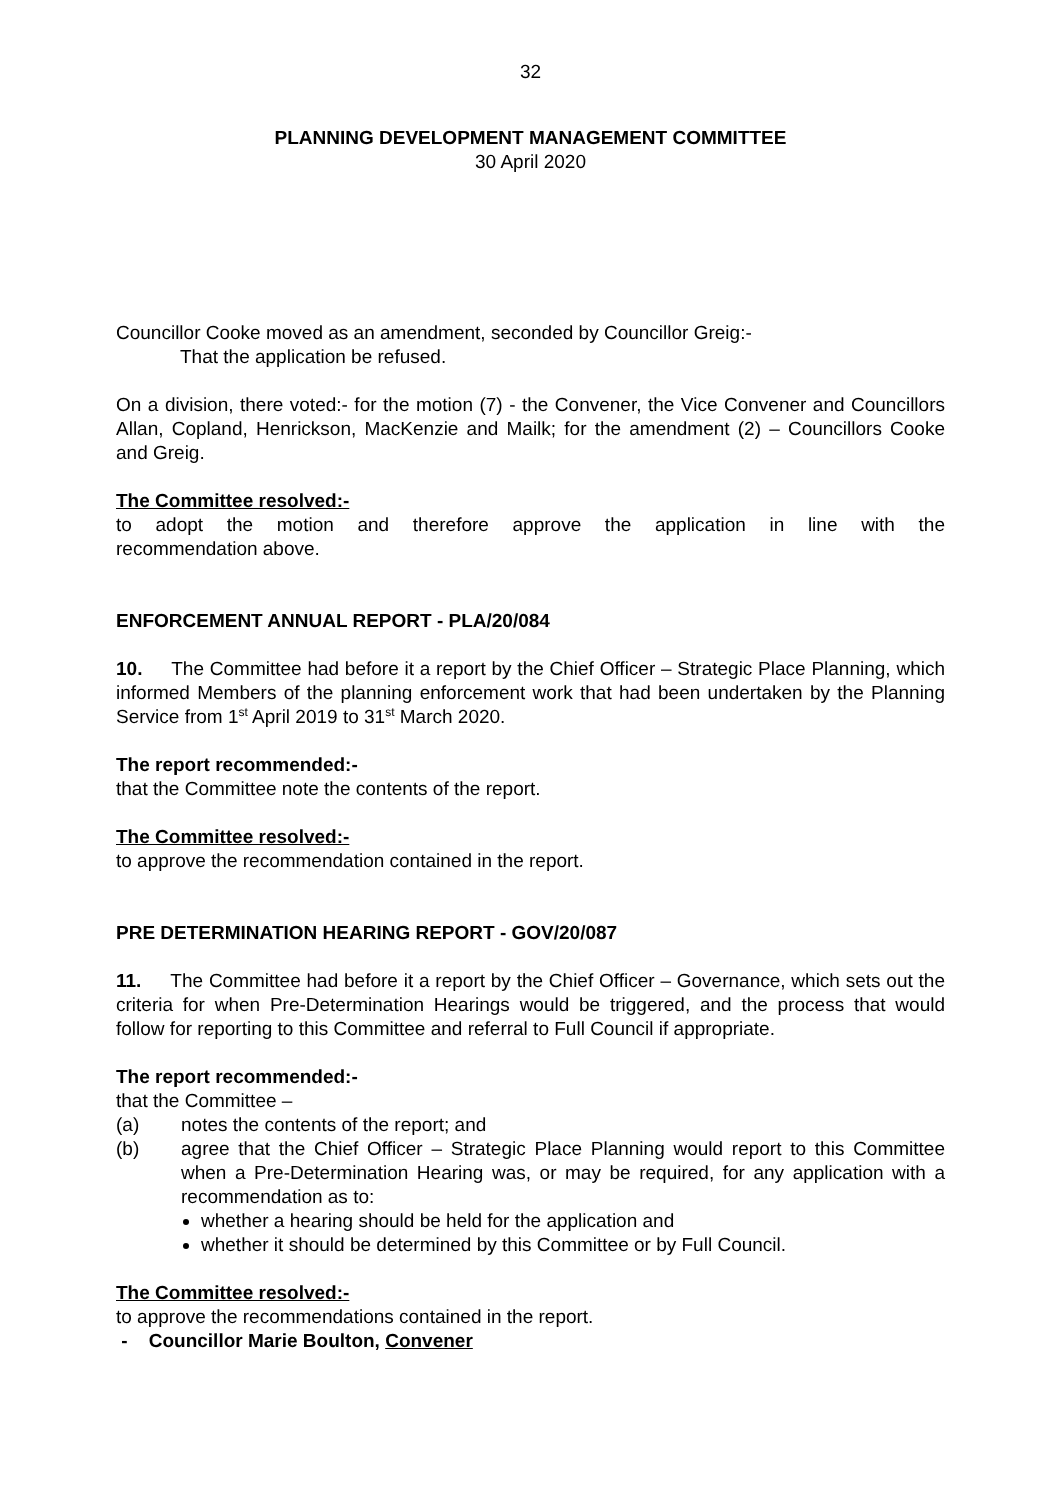32
PLANNING DEVELOPMENT MANAGEMENT COMMITTEE
30 April 2020
Councillor Cooke moved as an amendment, seconded by Councillor Greig:-
That the application be refused.
On a division, there voted:- for the motion (7) - the Convener, the Vice Convener and Councillors Allan, Copland, Henrickson, MacKenzie and Mailk; for the amendment (2) – Councillors Cooke and Greig.
The Committee resolved:-
to adopt the motion and therefore approve the application in line with the
recommendation above.
ENFORCEMENT ANNUAL REPORT - PLA/20/084
10. The Committee had before it a report by the Chief Officer – Strategic Place Planning, which informed Members of the planning enforcement work that had been undertaken by the Planning Service from 1<sup>st</sup> April 2019 to 31<sup>st</sup> March 2020.
The report recommended:-
that the Committee note the contents of the report.
The Committee resolved:-
to approve the recommendation contained in the report.
PRE DETERMINATION HEARING REPORT - GOV/20/087
11. The Committee had before it a report by the Chief Officer – Governance, which sets out the criteria for when Pre-Determination Hearings would be triggered, and the process that would follow for reporting to this Committee and referral to Full Council if appropriate.
The report recommended:-
that the Committee –
(a) notes the contents of the report; and
(b) agree that the Chief Officer – Strategic Place Planning would report to this Committee when a Pre-Determination Hearing was, or may be required, for any application with a recommendation as to:
whether a hearing should be held for the application and
whether it should be determined by this Committee or by Full Council.
The Committee resolved:-
to approve the recommendations contained in the report.
- Councillor Marie Boulton, Convener